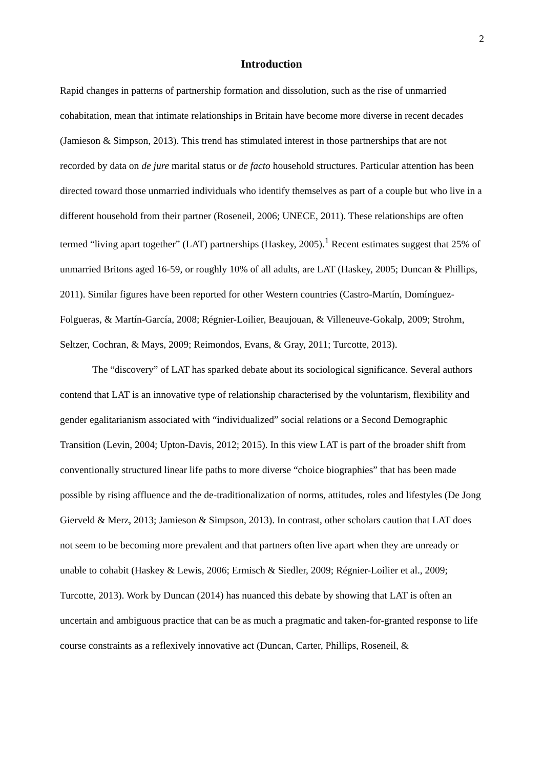2
Introduction
Rapid changes in patterns of partnership formation and dissolution, such as the rise of unmarried cohabitation, mean that intimate relationships in Britain have become more diverse in recent decades (Jamieson & Simpson, 2013). This trend has stimulated interest in those partnerships that are not recorded by data on de jure marital status or de facto household structures. Particular attention has been directed toward those unmarried individuals who identify themselves as part of a couple but who live in a different household from their partner (Roseneil, 2006; UNECE, 2011). These relationships are often termed “living apart together” (LAT) partnerships (Haskey, 2005).<sup>1</sup> Recent estimates suggest that 25% of unmarried Britons aged 16-59, or roughly 10% of all adults, are LAT (Haskey, 2005; Duncan & Phillips, 2011). Similar figures have been reported for other Western countries (Castro-Martín, Domínguez-Folgueras, & Martín-García, 2008; Régnier-Loilier, Beaujouan, & Villeneuve-Gokalp, 2009; Strohm, Seltzer, Cochran, & Mays, 2009; Reimondos, Evans, & Gray, 2011; Turcotte, 2013).
The “discovery” of LAT has sparked debate about its sociological significance. Several authors contend that LAT is an innovative type of relationship characterised by the voluntarism, flexibility and gender egalitarianism associated with “individualized” social relations or a Second Demographic Transition (Levin, 2004; Upton-Davis, 2012; 2015). In this view LAT is part of the broader shift from conventionally structured linear life paths to more diverse “choice biographies” that has been made possible by rising affluence and the de-traditionalization of norms, attitudes, roles and lifestyles (De Jong Gierveld & Merz, 2013; Jamieson & Simpson, 2013). In contrast, other scholars caution that LAT does not seem to be becoming more prevalent and that partners often live apart when they are unready or unable to cohabit (Haskey & Lewis, 2006; Ermisch & Siedler, 2009; Régnier-Loilier et al., 2009; Turcotte, 2013). Work by Duncan (2014) has nuanced this debate by showing that LAT is often an uncertain and ambiguous practice that can be as much a pragmatic and taken-for-granted response to life course constraints as a reflexively innovative act (Duncan, Carter, Phillips, Roseneil, &